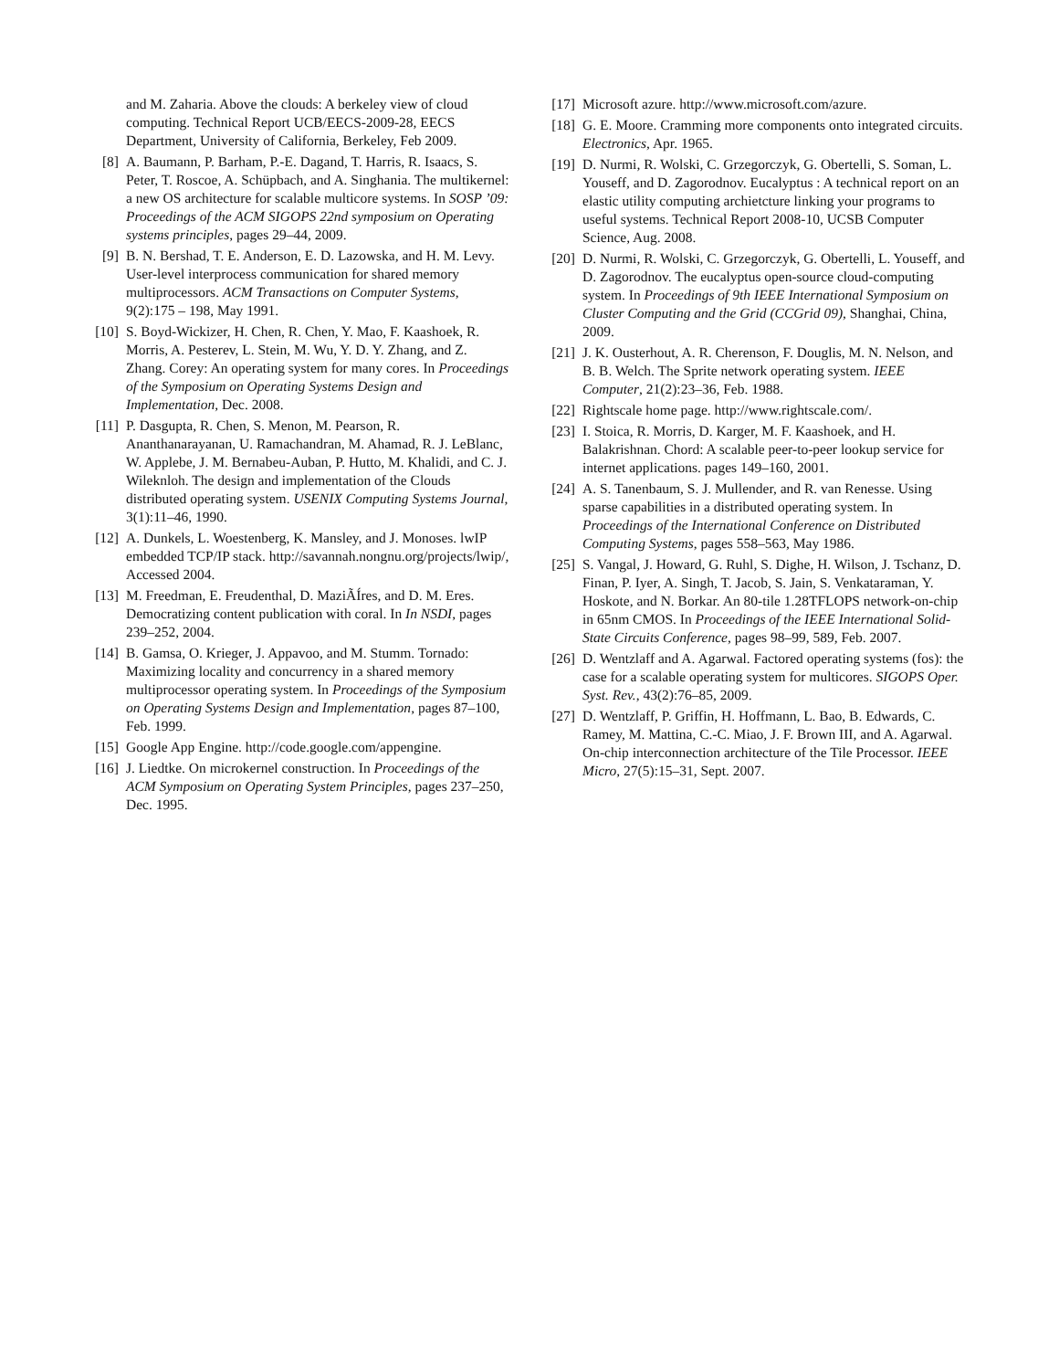and M. Zaharia. Above the clouds: A berkeley view of cloud computing. Technical Report UCB/EECS-2009-28, EECS Department, University of California, Berkeley, Feb 2009.
[8] A. Baumann, P. Barham, P.-E. Dagand, T. Harris, R. Isaacs, S. Peter, T. Roscoe, A. Schüpbach, and A. Singhania. The multikernel: a new OS architecture for scalable multicore systems. In SOSP ’09: Proceedings of the ACM SIGOPS 22nd symposium on Operating systems principles, pages 29–44, 2009.
[9] B. N. Bershad, T. E. Anderson, E. D. Lazowska, and H. M. Levy. User-level interprocess communication for shared memory multiprocessors. ACM Transactions on Computer Systems, 9(2):175 – 198, May 1991.
[10] S. Boyd-Wickizer, H. Chen, R. Chen, Y. Mao, F. Kaashoek, R. Morris, A. Pesterev, L. Stein, M. Wu, Y. D. Y. Zhang, and Z. Zhang. Corey: An operating system for many cores. In Proceedings of the Symposium on Operating Systems Design and Implementation, Dec. 2008.
[11] P. Dasgupta, R. Chen, S. Menon, M. Pearson, R. Ananthanarayanan, U. Ramachandran, M. Ahamad, R. J. LeBlanc, W. Applebe, J. M. Bernabeu-Auban, P. Hutto, M. Khalidi, and C. J. Wileknloh. The design and implementation of the Clouds distributed operating system. USENIX Computing Systems Journal, 3(1):11–46, 1990.
[12] A. Dunkels, L. Woestenberg, K. Mansley, and J. Monoses. lwIP embedded TCP/IP stack. http://savannah.nongnu.org/projects/lwip/, Accessed 2004.
[13] M. Freedman, E. Freudenthal, D. MaziÃÍres, and D. M. Eres. Democratizing content publication with coral. In In NSDI, pages 239–252, 2004.
[14] B. Gamsa, O. Krieger, J. Appavoo, and M. Stumm. Tornado: Maximizing locality and concurrency in a shared memory multiprocessor operating system. In Proceedings of the Symposium on Operating Systems Design and Implementation, pages 87–100, Feb. 1999.
[15] Google App Engine. http://code.google.com/appengine.
[16] J. Liedtke. On microkernel construction. In Proceedings of the ACM Symposium on Operating System Principles, pages 237–250, Dec. 1995.
[17] Microsoft azure. http://www.microsoft.com/azure.
[18] G. E. Moore. Cramming more components onto integrated circuits. Electronics, Apr. 1965.
[19] D. Nurmi, R. Wolski, C. Grzegorczyk, G. Obertelli, S. Soman, L. Youseff, and D. Zagorodnov. Eucalyptus : A technical report on an elastic utility computing archietcture linking your programs to useful systems. Technical Report 2008-10, UCSB Computer Science, Aug. 2008.
[20] D. Nurmi, R. Wolski, C. Grzegorczyk, G. Obertelli, L. Youseff, and D. Zagorodnov. The eucalyptus open-source cloud-computing system. In Proceedings of 9th IEEE International Symposium on Cluster Computing and the Grid (CCGrid 09), Shanghai, China, 2009.
[21] J. K. Ousterhout, A. R. Cherenson, F. Douglis, M. N. Nelson, and B. B. Welch. The Sprite network operating system. IEEE Computer, 21(2):23–36, Feb. 1988.
[22] Rightscale home page. http://www.rightscale.com/.
[23] I. Stoica, R. Morris, D. Karger, M. F. Kaashoek, and H. Balakrishnan. Chord: A scalable peer-to-peer lookup service for internet applications. pages 149–160, 2001.
[24] A. S. Tanenbaum, S. J. Mullender, and R. van Renesse. Using sparse capabilities in a distributed operating system. In Proceedings of the International Conference on Distributed Computing Systems, pages 558–563, May 1986.
[25] S. Vangal, J. Howard, G. Ruhl, S. Dighe, H. Wilson, J. Tschanz, D. Finan, P. Iyer, A. Singh, T. Jacob, S. Jain, S. Venkataraman, Y. Hoskote, and N. Borkar. An 80-tile 1.28TFLOPS network-on-chip in 65nm CMOS. In Proceedings of the IEEE International Solid-State Circuits Conference, pages 98–99, 589, Feb. 2007.
[26] D. Wentzlaff and A. Agarwal. Factored operating systems (fos): the case for a scalable operating system for multicores. SIGOPS Oper. Syst. Rev., 43(2):76–85, 2009.
[27] D. Wentzlaff, P. Griffin, H. Hoffmann, L. Bao, B. Edwards, C. Ramey, M. Mattina, C.-C. Miao, J. F. Brown III, and A. Agarwal. On-chip interconnection architecture of the Tile Processor. IEEE Micro, 27(5):15–31, Sept. 2007.